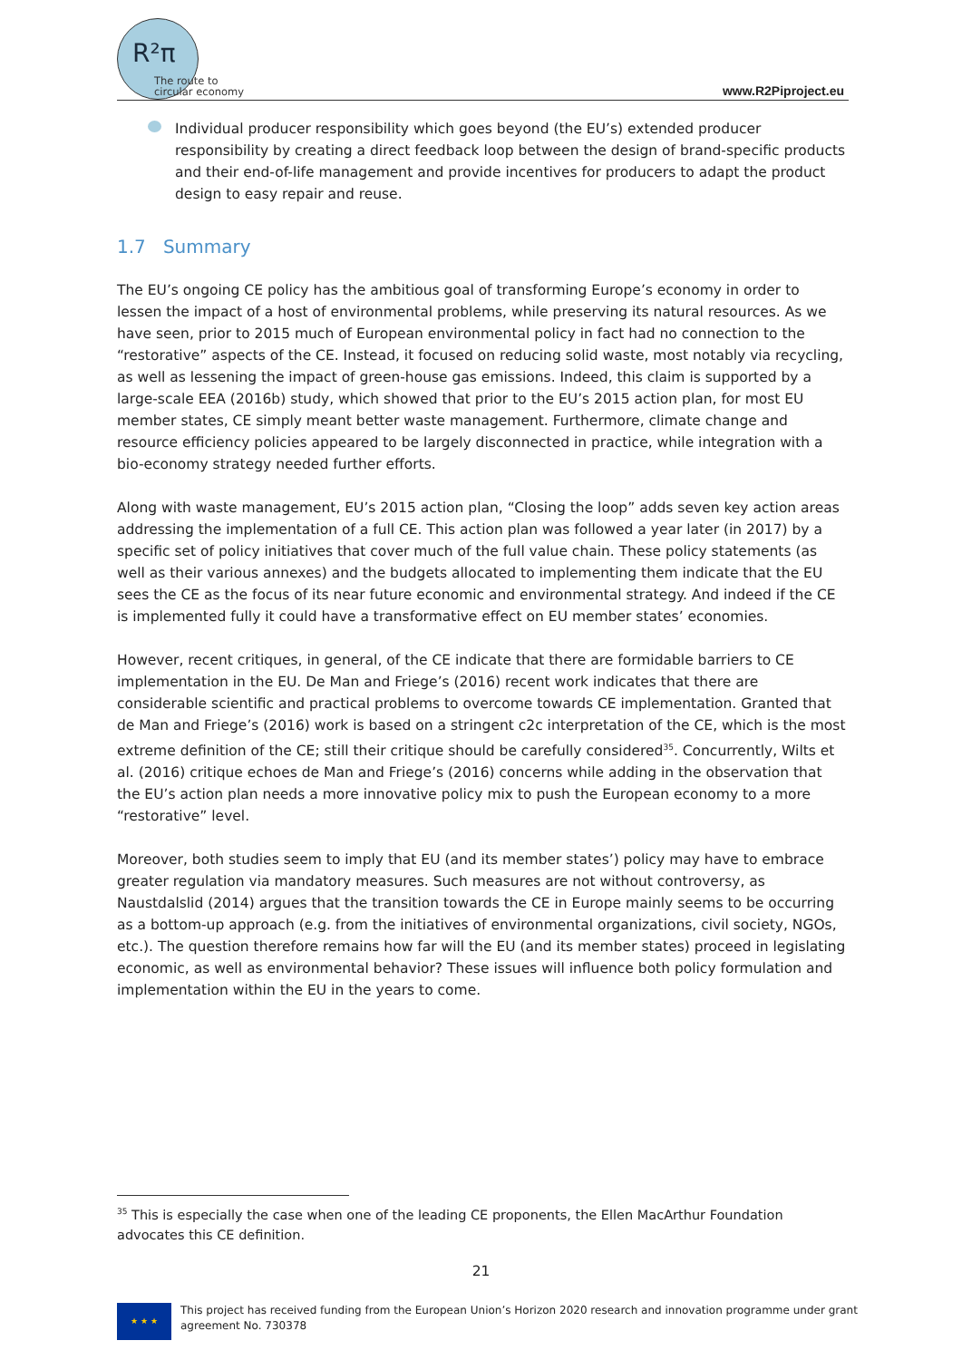R²π
The route to
circular economy
www.R2Piproject.eu
Individual producer responsibility which goes beyond (the EU’s) extended producer responsibility by creating a direct feedback loop between the design of brand-specific products and their end-of-life management and provide incentives for producers to adapt the product design to easy repair and reuse.
1.7 Summary
The EU’s ongoing CE policy has the ambitious goal of transforming Europe’s economy in order to lessen the impact of a host of environmental problems, while preserving its natural resources. As we have seen, prior to 2015 much of European environmental policy in fact had no connection to the “restorative” aspects of the CE. Instead, it focused on reducing solid waste, most notably via recycling, as well as lessening the impact of green-house gas emissions. Indeed, this claim is supported by a large-scale EEA (2016b) study, which showed that prior to the EU’s 2015 action plan, for most EU member states, CE simply meant better waste management. Furthermore, climate change and resource efficiency policies appeared to be largely disconnected in practice, while integration with a bio-economy strategy needed further efforts.
Along with waste management, EU’s 2015 action plan, “Closing the loop” adds seven key action areas addressing the implementation of a full CE. This action plan was followed a year later (in 2017) by a specific set of policy initiatives that cover much of the full value chain. These policy statements (as well as their various annexes) and the budgets allocated to implementing them indicate that the EU sees the CE as the focus of its near future economic and environmental strategy. And indeed if the CE is implemented fully it could have a transformative effect on EU member states’ economies.
However, recent critiques, in general, of the CE indicate that there are formidable barriers to CE implementation in the EU. De Man and Friege’s (2016) recent work indicates that there are considerable scientific and practical problems to overcome towards CE implementation. Granted that de Man and Friege’s (2016) work is based on a stringent c2c interpretation of the CE, which is the most extreme definition of the CE; still their critique should be carefully considered<sup>35</sup>. Concurrently, Wilts et al. (2016) critique echoes de Man and Friege’s (2016) concerns while adding in the observation that the EU’s action plan needs a more innovative policy mix to push the European economy to a more “restorative” level.
Moreover, both studies seem to imply that EU (and its member states’) policy may have to embrace greater regulation via mandatory measures. Such measures are not without controversy, as Naustdalslid (2014) argues that the transition towards the CE in Europe mainly seems to be occurring as a bottom-up approach (e.g. from the initiatives of environmental organizations, civil society, NGOs, etc.). The question therefore remains how far will the EU (and its member states) proceed in legislating economic, as well as environmental behavior? These issues will influence both policy formulation and implementation within the EU in the years to come.
<sup>35</sup> This is especially the case when one of the leading CE proponents, the Ellen MacArthur Foundation advocates this CE definition.
21
★ ★ ★
This project has received funding from the European Union’s Horizon 2020 research and innovation programme under grant
agreement No. 730378